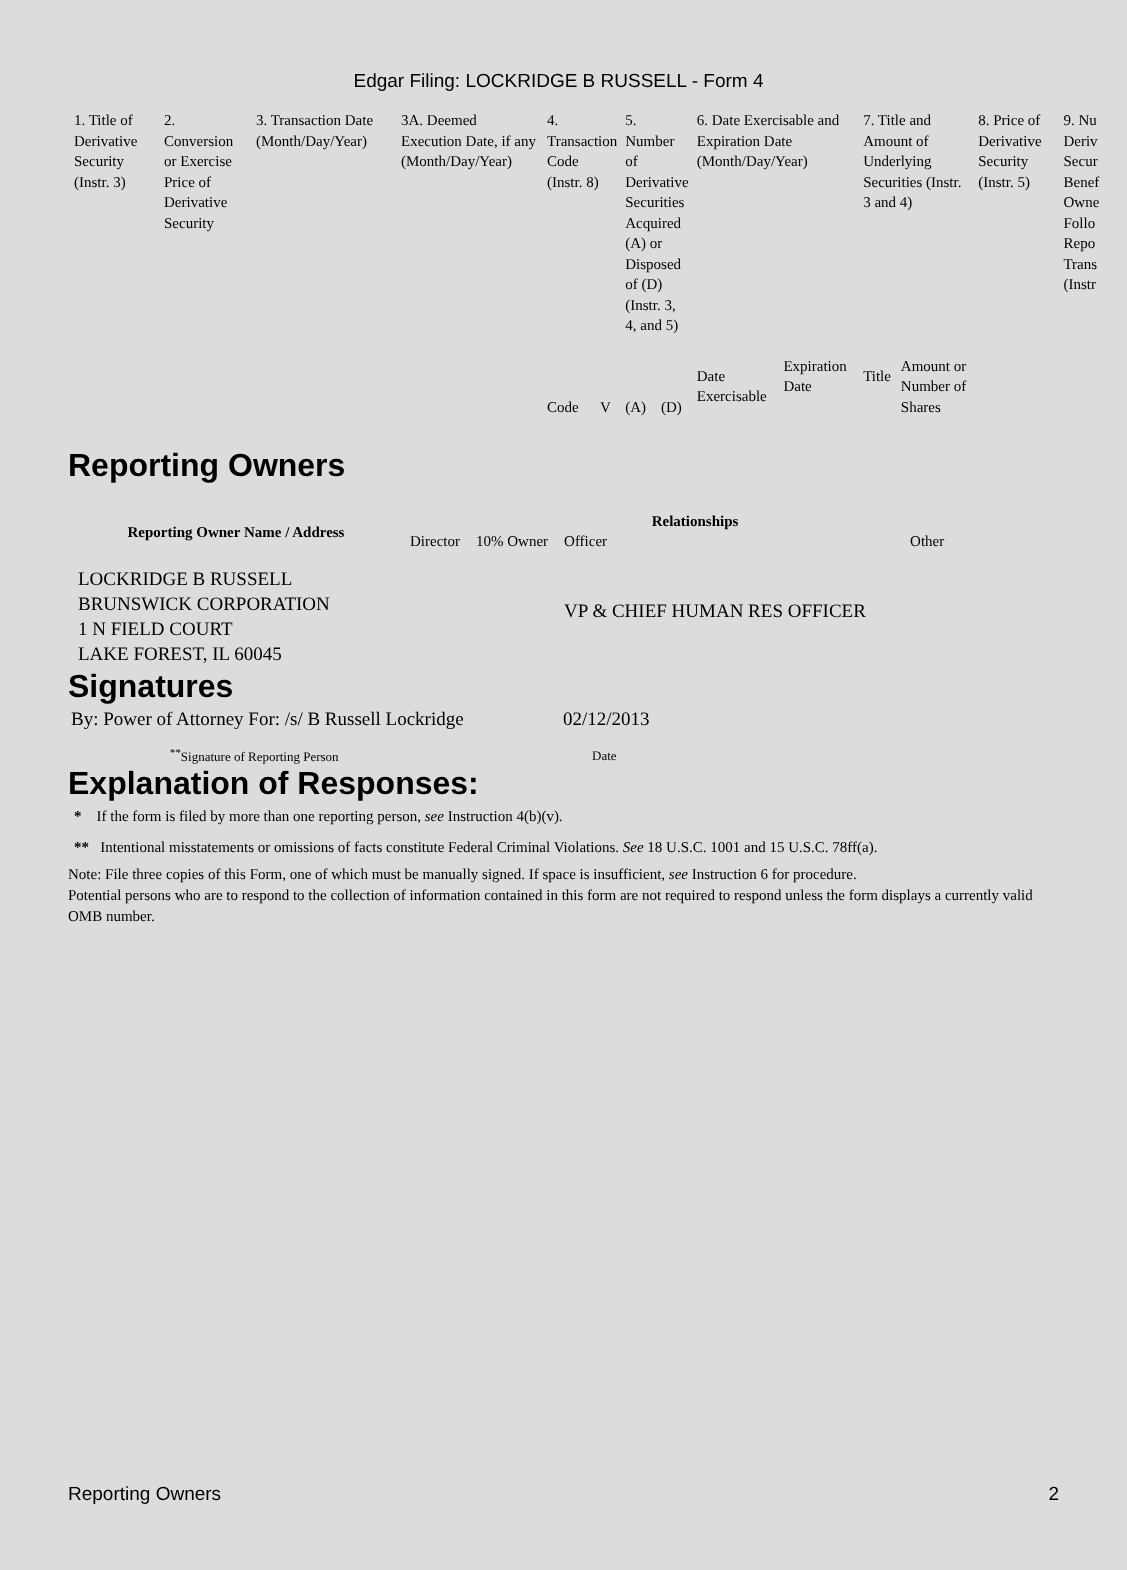Edgar Filing: LOCKRIDGE B RUSSELL - Form 4
| 1. Title of Derivative Security (Instr. 3) | 2. Conversion or Exercise Price of Derivative Security | 3. Transaction Date (Month/Day/Year) | 3A. Deemed Execution Date, if any (Month/Day/Year) | 4. Transaction Code (Instr. 8) | | 5. Number of Derivative Securities Acquired (A) or Disposed of (D) (Instr. 3, 4, and 5) | | 6. Date Exercisable and Expiration Date (Month/Day/Year) | | 7. Title and Amount of Underlying Securities (Instr. 3 and 4) | | 8. Price of Derivative Security (Instr. 5) | 9. Nu Deriv Secur Benef Owne Follo Repo Trans (Instr |
| | | | | Code | V | (A) | (D) | Date Exercisable | Expiration Date | Title | Amount or Number of Shares | | |
Reporting Owners
| Reporting Owner Name / Address | Relationships | | | |
| --- | --- | --- | --- | --- |
| | Director | 10% Owner | Officer | Other |
| LOCKRIDGE B RUSSELL BRUNSWICK CORPORATION 1 N FIELD COURT LAKE FOREST, IL 60045 | | | VP & CHIEF HUMAN RES OFFICER | |
Signatures
| By: Power of Attorney For: /s/ B Russell Lockridge | 02/12/2013 |
| <sup>**</sup> Signature of Reporting Person | Date |
Explanation of Responses:
* If the form is filed by more than one reporting person, see Instruction 4(b)(v).
** Intentional misstatements or omissions of facts constitute Federal Criminal Violations. See 18 U.S.C. 1001 and 15 U.S.C. 78ff(a).
Note: File three copies of this Form, one of which must be manually signed. If space is insufficient, see Instruction 6 for procedure.
Potential persons who are to respond to the collection of information contained in this form are not required to respond unless the form displays a currently valid OMB number.
Reporting Owners 2